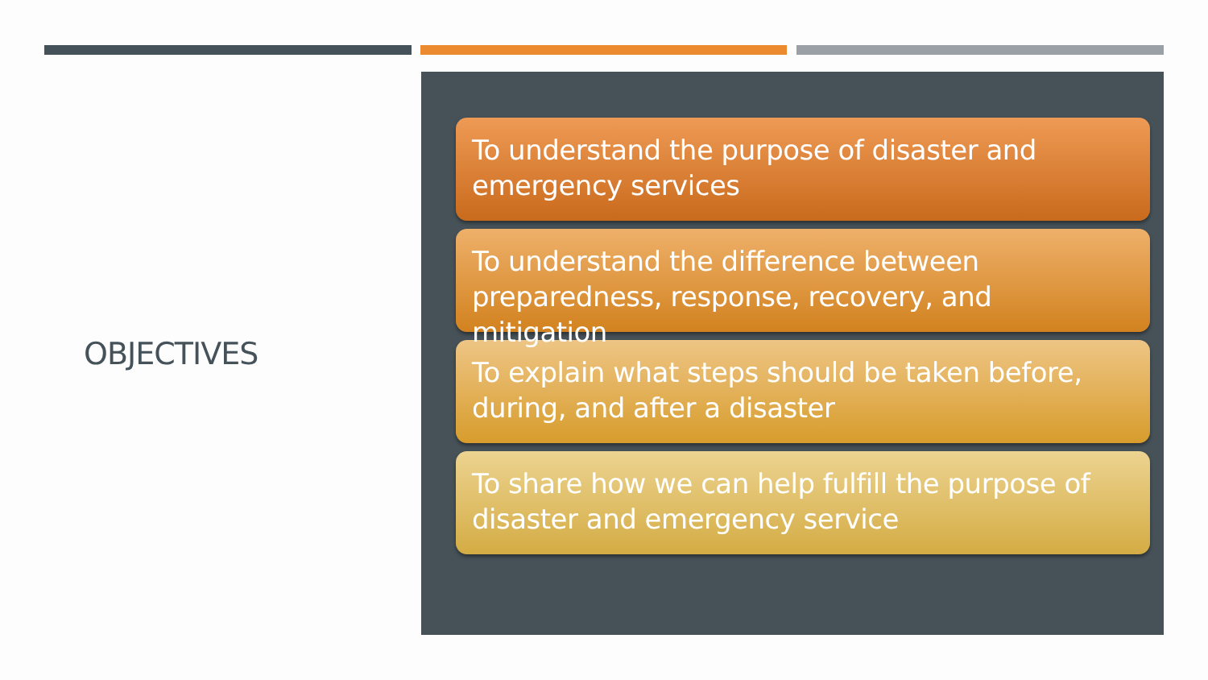OBJECTIVES
To understand the purpose of disaster and emergency services
To understand the difference between preparedness, response, recovery, and mitigation
To explain what steps should be taken before, during, and after a disaster
To share how we can help fulfill the purpose of disaster and emergency service